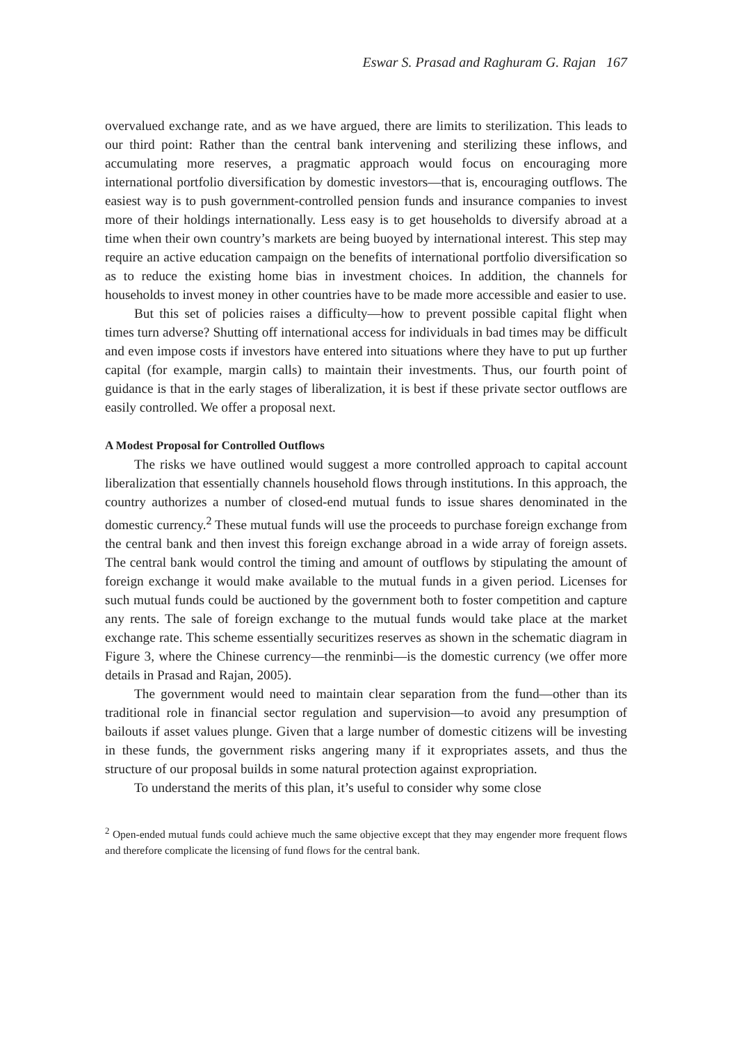Eswar S. Prasad and Raghuram G. Rajan 167
overvalued exchange rate, and as we have argued, there are limits to sterilization. This leads to our third point: Rather than the central bank intervening and sterilizing these inflows, and accumulating more reserves, a pragmatic approach would focus on encouraging more international portfolio diversification by domestic investors—that is, encouraging outflows. The easiest way is to push government-controlled pension funds and insurance companies to invest more of their holdings internationally. Less easy is to get households to diversify abroad at a time when their own country’s markets are being buoyed by international interest. This step may require an active education campaign on the benefits of international portfolio diversification so as to reduce the existing home bias in investment choices. In addition, the channels for households to invest money in other countries have to be made more accessible and easier to use.
But this set of policies raises a difficulty—how to prevent possible capital flight when times turn adverse? Shutting off international access for individuals in bad times may be difficult and even impose costs if investors have entered into situations where they have to put up further capital (for example, margin calls) to maintain their investments. Thus, our fourth point of guidance is that in the early stages of liberalization, it is best if these private sector outflows are easily controlled. We offer a proposal next.
A Modest Proposal for Controlled Outflows
The risks we have outlined would suggest a more controlled approach to capital account liberalization that essentially channels household flows through institutions. In this approach, the country authorizes a number of closed-end mutual funds to issue shares denominated in the domestic currency.<sup>2</sup> These mutual funds will use the proceeds to purchase foreign exchange from the central bank and then invest this foreign exchange abroad in a wide array of foreign assets. The central bank would control the timing and amount of outflows by stipulating the amount of foreign exchange it would make available to the mutual funds in a given period. Licenses for such mutual funds could be auctioned by the government both to foster competition and capture any rents. The sale of foreign exchange to the mutual funds would take place at the market exchange rate. This scheme essentially securitizes reserves as shown in the schematic diagram in Figure 3, where the Chinese currency—the renminbi—is the domestic currency (we offer more details in Prasad and Rajan, 2005).
The government would need to maintain clear separation from the fund—other than its traditional role in financial sector regulation and supervision—to avoid any presumption of bailouts if asset values plunge. Given that a large number of domestic citizens will be investing in these funds, the government risks angering many if it expropriates assets, and thus the structure of our proposal builds in some natural protection against expropriation.
To understand the merits of this plan, it’s useful to consider why some close
<sup>2</sup> Open-ended mutual funds could achieve much the same objective except that they may engender more frequent flows and therefore complicate the licensing of fund flows for the central bank.